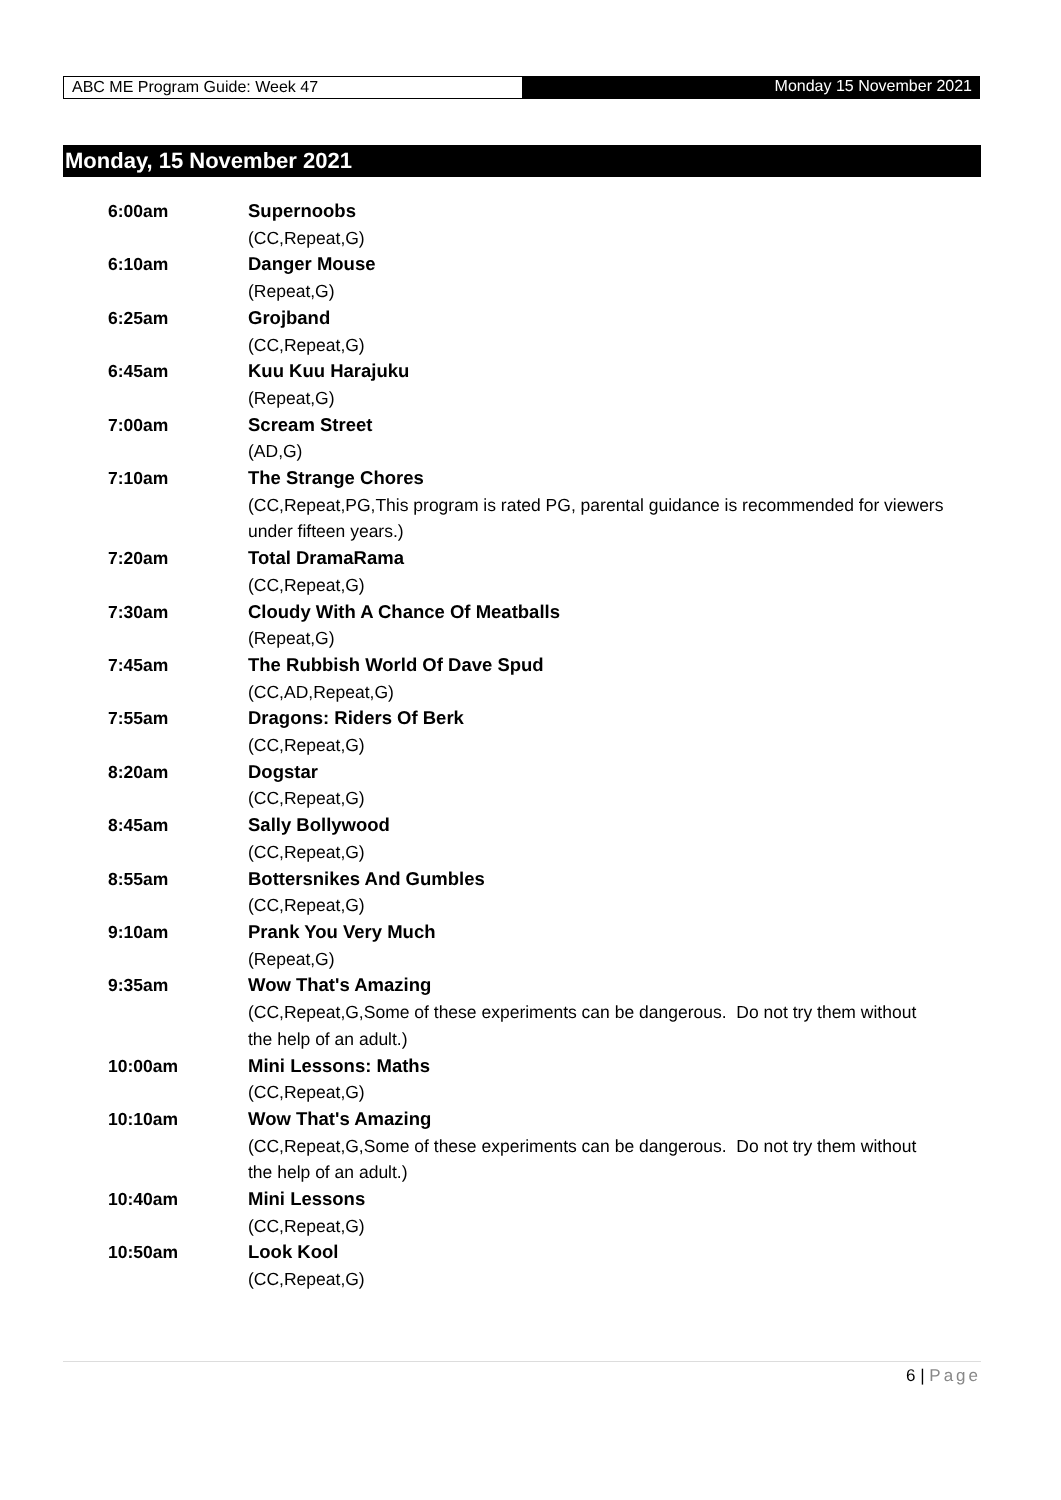ABC ME Program Guide: Week 47 Monday 15 November 2021
Monday, 15 November 2021
| 6:00am | Supernoobs (CC,Repeat,G) |
| 6:10am | Danger Mouse (Repeat,G) |
| 6:25am | Grojband (CC,Repeat,G) |
| 6:45am | Kuu Kuu Harajuku (Repeat,G) |
| 7:00am | Scream Street (AD,G) |
| 7:10am | The Strange Chores (CC,Repeat,PG,This program is rated PG, parental guidance is recommended for viewers under fifteen years.) |
| 7:20am | Total DramaRama (CC,Repeat,G) |
| 7:30am | Cloudy With A Chance Of Meatballs (Repeat,G) |
| 7:45am | The Rubbish World Of Dave Spud (CC,AD,Repeat,G) |
| 7:55am | Dragons: Riders Of Berk (CC,Repeat,G) |
| 8:20am | Dogstar (CC,Repeat,G) |
| 8:45am | Sally Bollywood (CC,Repeat,G) |
| 8:55am | Bottersnikes And Gumbles (CC,Repeat,G) |
| 9:10am | Prank You Very Much (Repeat,G) |
| 9:35am | Wow That's Amazing (CC,Repeat,G,Some of these experiments can be dangerous. Do not try them without the help of an adult.) |
| 10:00am | Mini Lessons: Maths (CC,Repeat,G) |
| 10:10am | Wow That's Amazing (CC,Repeat,G,Some of these experiments can be dangerous. Do not try them without the help of an adult.) |
| 10:40am | Mini Lessons (CC,Repeat,G) |
| 10:50am | Look Kool (CC,Repeat,G) |
6 | Page